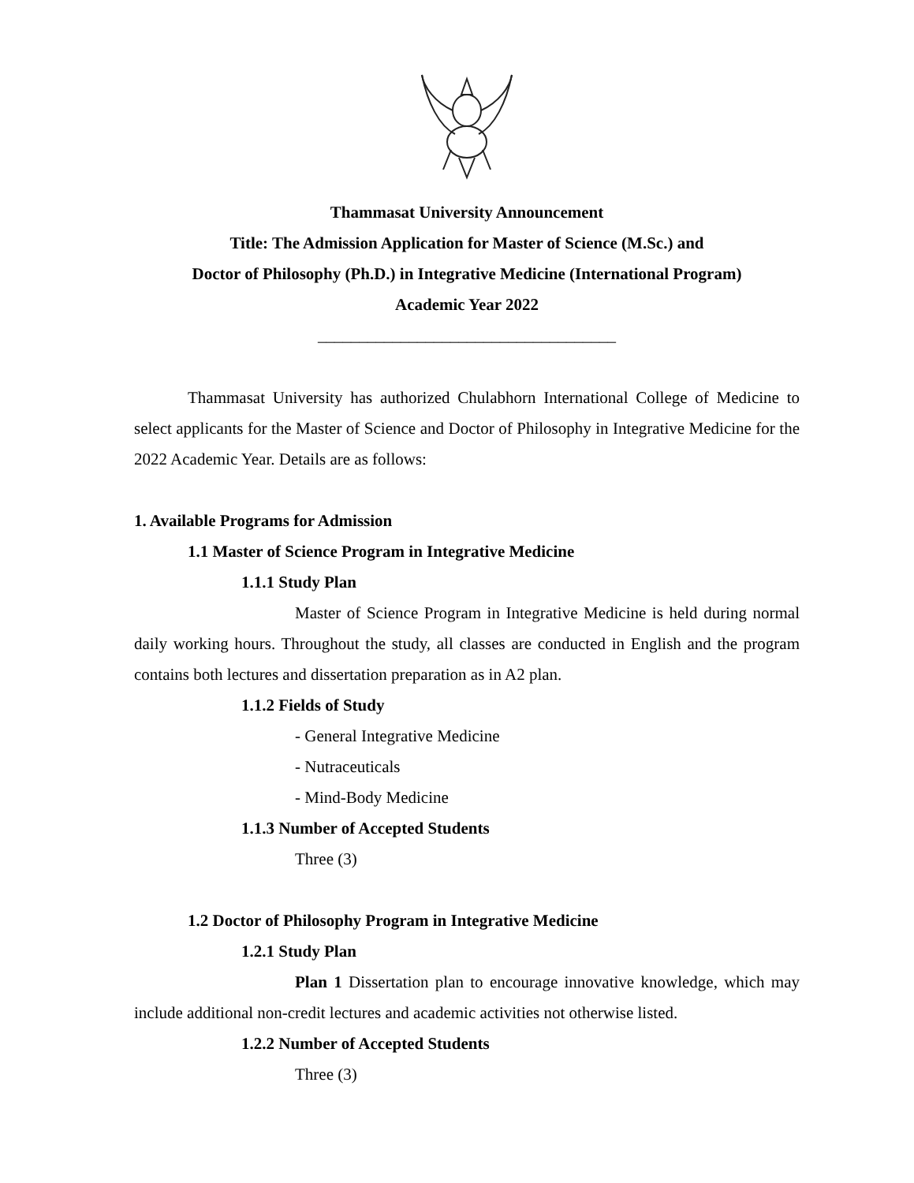Thammasat University Announcement
Title: The Admission Application for Master of Science (M.Sc.) and
Doctor of Philosophy (Ph.D.) in Integrative Medicine (International Program)
Academic Year 2022
____________________________________
Thammasat University has authorized Chulabhorn International College of Medicine to select applicants for the Master of Science and Doctor of Philosophy in Integrative Medicine for the 2022 Academic Year. Details are as follows:
1. Available Programs for Admission
1.1 Master of Science Program in Integrative Medicine
1.1.1 Study Plan
Master of Science Program in Integrative Medicine is held during normal daily working hours. Throughout the study, all classes are conducted in English and the program contains both lectures and dissertation preparation as in A2 plan.
1.1.2 Fields of Study
- General Integrative Medicine
- Nutraceuticals
- Mind-Body Medicine
1.1.3 Number of Accepted Students
Three (3)
1.2 Doctor of Philosophy Program in Integrative Medicine
1.2.1 Study Plan
Plan 1 Dissertation plan to encourage innovative knowledge, which may include additional non-credit lectures and academic activities not otherwise listed.
1.2.2 Number of Accepted Students
Three (3)